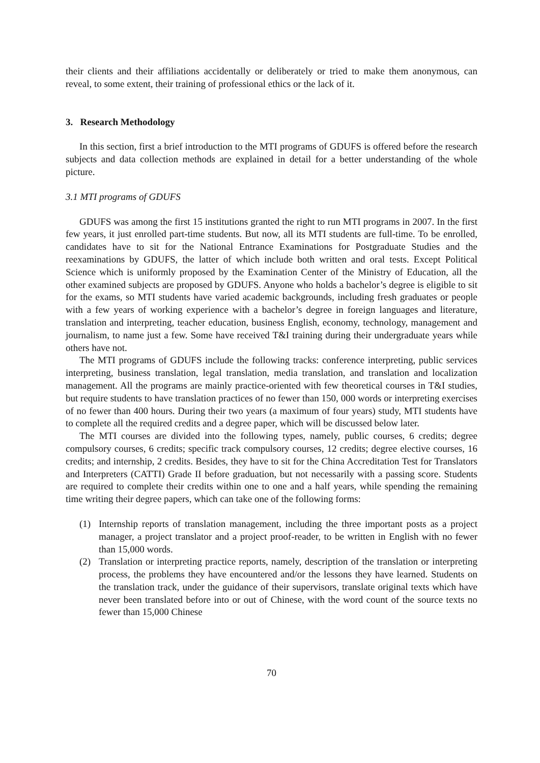their clients and their affiliations accidentally or deliberately or tried to make them anonymous, can reveal, to some extent, their training of professional ethics or the lack of it.
3. Research Methodology
In this section, first a brief introduction to the MTI programs of GDUFS is offered before the research subjects and data collection methods are explained in detail for a better understanding of the whole picture.
3.1 MTI programs of GDUFS
GDUFS was among the first 15 institutions granted the right to run MTI programs in 2007. In the first few years, it just enrolled part-time students. But now, all its MTI students are full-time. To be enrolled, candidates have to sit for the National Entrance Examinations for Postgraduate Studies and the reexaminations by GDUFS, the latter of which include both written and oral tests. Except Political Science which is uniformly proposed by the Examination Center of the Ministry of Education, all the other examined subjects are proposed by GDUFS. Anyone who holds a bachelor’s degree is eligible to sit for the exams, so MTI students have varied academic backgrounds, including fresh graduates or people with a few years of working experience with a bachelor’s degree in foreign languages and literature, translation and interpreting, teacher education, business English, economy, technology, management and journalism, to name just a few. Some have received T&I training during their undergraduate years while others have not.
The MTI programs of GDUFS include the following tracks: conference interpreting, public services interpreting, business translation, legal translation, media translation, and translation and localization management. All the programs are mainly practice-oriented with few theoretical courses in T&I studies, but require students to have translation practices of no fewer than 150, 000 words or interpreting exercises of no fewer than 400 hours. During their two years (a maximum of four years) study, MTI students have to complete all the required credits and a degree paper, which will be discussed below later.
The MTI courses are divided into the following types, namely, public courses, 6 credits; degree compulsory courses, 6 credits; specific track compulsory courses, 12 credits; degree elective courses, 16 credits; and internship, 2 credits. Besides, they have to sit for the China Accreditation Test for Translators and Interpreters (CATTI) Grade II before graduation, but not necessarily with a passing score. Students are required to complete their credits within one to one and a half years, while spending the remaining time writing their degree papers, which can take one of the following forms:
(1) Internship reports of translation management, including the three important posts as a project manager, a project translator and a project proof-reader, to be written in English with no fewer than 15,000 words.
(2) Translation or interpreting practice reports, namely, description of the translation or interpreting process, the problems they have encountered and/or the lessons they have learned. Students on the translation track, under the guidance of their supervisors, translate original texts which have never been translated before into or out of Chinese, with the word count of the source texts no fewer than 15,000 Chinese
70